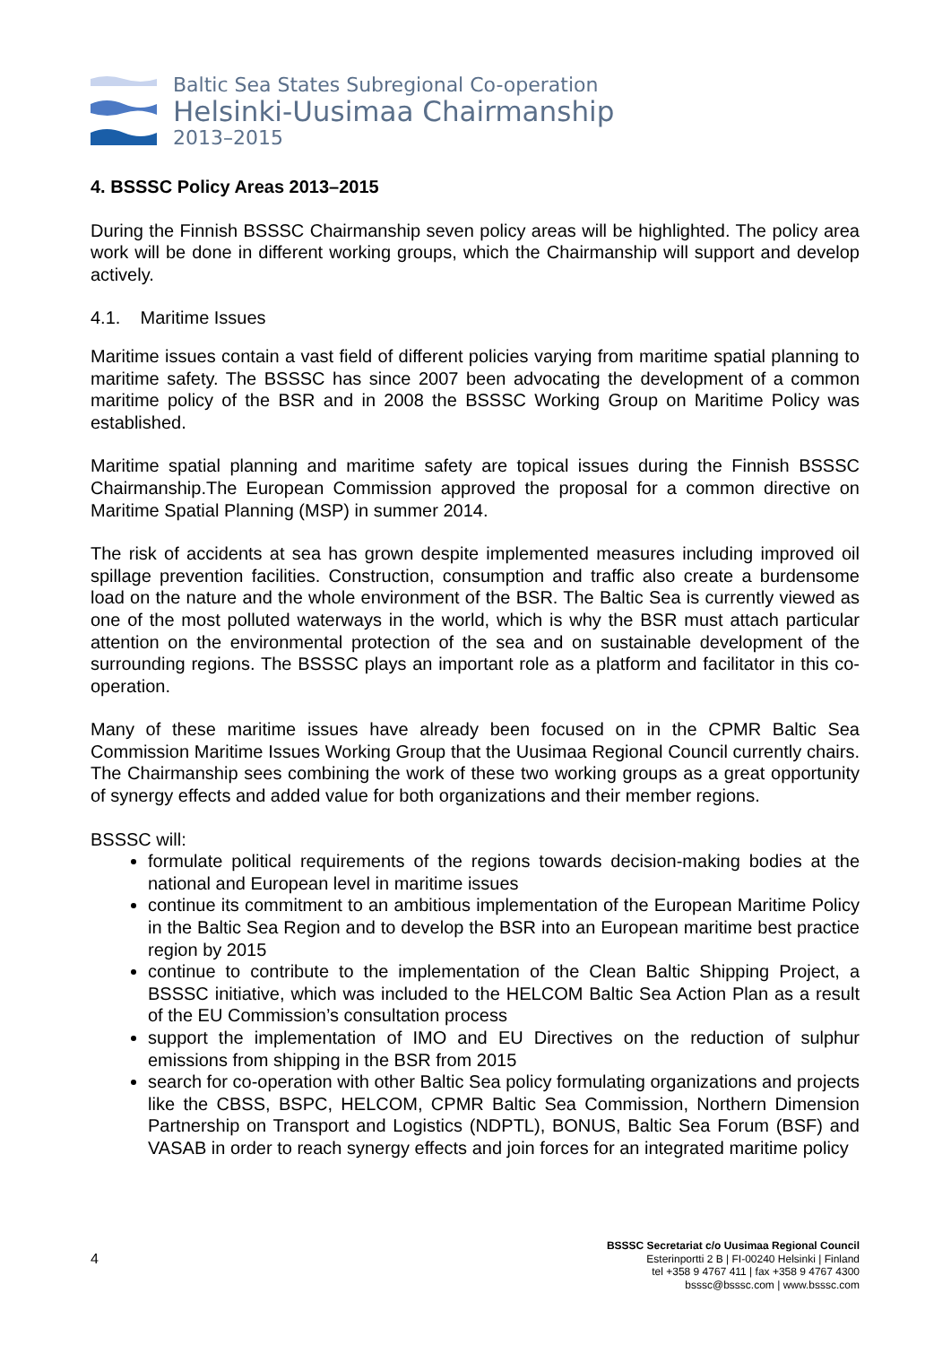Baltic Sea States Subregional Co-operation
Helsinki-Uusimaa Chairmanship
2013–2015
4. BSSSC Policy Areas 2013–2015
During the Finnish BSSSC Chairmanship seven policy areas will be highlighted. The policy area work will be done in different working groups, which the Chairmanship will support and develop actively.
4.1. Maritime Issues
Maritime issues contain a vast field of different policies varying from maritime spatial planning to maritime safety. The BSSSC has since 2007 been advocating the development of a common maritime policy of the BSR and in 2008 the BSSSC Working Group on Maritime Policy was established.
Maritime spatial planning and maritime safety are topical issues during the Finnish BSSSC Chairmanship.The European Commission approved the proposal for a common directive on Maritime Spatial Planning (MSP) in summer 2014.
The risk of accidents at sea has grown despite implemented measures including improved oil spillage prevention facilities. Construction, consumption and traffic also create a burdensome load on the nature and the whole environment of the BSR. The Baltic Sea is currently viewed as one of the most polluted waterways in the world, which is why the BSR must attach particular attention on the environmental protection of the sea and on sustainable development of the surrounding regions. The BSSSC plays an important role as a platform and facilitator in this co-operation.
Many of these maritime issues have already been focused on in the CPMR Baltic Sea Commission Maritime Issues Working Group that the Uusimaa Regional Council currently chairs. The Chairmanship sees combining the work of these two working groups as a great opportunity of synergy effects and added value for both organizations and their member regions.
BSSSC will:
formulate political requirements of the regions towards decision-making bodies at the national and European level in maritime issues
continue its commitment to an ambitious implementation of the European Maritime Policy in the Baltic Sea Region and to develop the BSR into an European maritime best practice region by 2015
continue to contribute to the implementation of the Clean Baltic Shipping Project, a BSSSC initiative, which was included to the HELCOM Baltic Sea Action Plan as a result of the EU Commission’s consultation process
support the implementation of IMO and EU Directives on the reduction of sulphur emissions from shipping in the BSR from 2015
search for co-operation with other Baltic Sea policy formulating organizations and projects like the CBSS, BSPC, HELCOM, CPMR Baltic Sea Commission, Northern Dimension Partnership on Transport and Logistics (NDPTL), BONUS, Baltic Sea Forum (BSF) and VASAB in order to reach synergy effects and join forces for an integrated maritime policy
4
BSSSC Secretariat c/o Uusimaa Regional Council
Esterinportti 2 B | FI-00240 Helsinki | Finland
tel +358 9 4767 411 | fax +358 9 4767 4300
bsssc@bsssc.com | www.bsssc.com